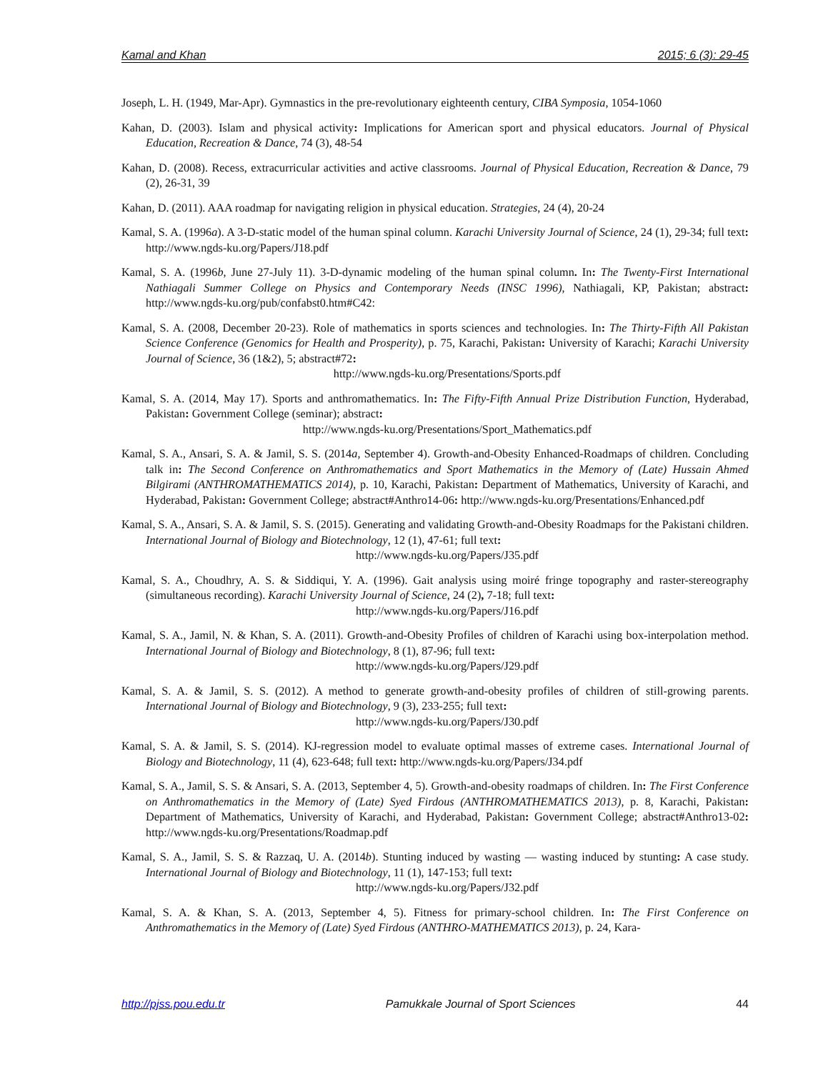Kamal and Khan 2015; 6 (3): 29-45
Joseph, L. H. (1949, Mar-Apr). Gymnastics in the pre-revolutionary eighteenth century, CIBA Symposia, 1054-1060
Kahan, D. (2003). Islam and physical activity: Implications for American sport and physical educators. Journal of Physical Education, Recreation & Dance, 74 (3), 48-54
Kahan, D. (2008). Recess, extracurricular activities and active classrooms. Journal of Physical Education, Recreation & Dance, 79 (2), 26-31, 39
Kahan, D. (2011). AAA roadmap for navigating religion in physical education. Strategies, 24 (4), 20-24
Kamal, S. A. (1996a). A 3-D-static model of the human spinal column. Karachi University Journal of Science, 24 (1), 29-34; full text: http://www.ngds-ku.org/Papers/J18.pdf
Kamal, S. A. (1996b, June 27-July 11). 3-D-dynamic modeling of the human spinal column. In: The Twenty-First International Nathiagali Summer College on Physics and Contemporary Needs (INSC 1996), Nathiagali, KP, Pakistan; abstract: http://www.ngds-ku.org/pub/confabst0.htm#C42:
Kamal, S. A. (2008, December 20-23). Role of mathematics in sports sciences and technologies. In: The Thirty-Fifth All Pakistan Science Conference (Genomics for Health and Prosperity), p. 75, Karachi, Pakistan: University of Karachi; Karachi University Journal of Science, 36 (1&2), 5; abstract#72:
http://www.ngds-ku.org/Presentations/Sports.pdf
Kamal, S. A. (2014, May 17). Sports and anthromathematics. In: The Fifty-Fifth Annual Prize Distribution Function, Hyderabad, Pakistan: Government College (seminar); abstract:
http://www.ngds-ku.org/Presentations/Sport_Mathematics.pdf
Kamal, S. A., Ansari, S. A. & Jamil, S. S. (2014a, September 4). Growth-and-Obesity Enhanced-Roadmaps of children. Concluding talk in: The Second Conference on Anthromathematics and Sport Mathematics in the Memory of (Late) Hussain Ahmed Bilgirami (ANTHROMATHEMATICS 2014), p. 10, Karachi, Pakistan: Department of Mathematics, University of Karachi, and Hyderabad, Pakistan: Government College; abstract#Anthro14-06: http://www.ngds-ku.org/Presentations/Enhanced.pdf
Kamal, S. A., Ansari, S. A. & Jamil, S. S. (2015). Generating and validating Growth-and-Obesity Roadmaps for the Pakistani children. International Journal of Biology and Biotechnology, 12 (1), 47-61; full text:
http://www.ngds-ku.org/Papers/J35.pdf
Kamal, S. A., Choudhry, A. S. & Siddiqui, Y. A. (1996). Gait analysis using moiré fringe topography and raster-stereography (simultaneous recording). Karachi University Journal of Science, 24 (2), 7-18; full text:
http://www.ngds-ku.org/Papers/J16.pdf
Kamal, S. A., Jamil, N. & Khan, S. A. (2011). Growth-and-Obesity Profiles of children of Karachi using box-interpolation method. International Journal of Biology and Biotechnology, 8 (1), 87-96; full text:
http://www.ngds-ku.org/Papers/J29.pdf
Kamal, S. A. & Jamil, S. S. (2012). A method to generate growth-and-obesity profiles of children of still-growing parents. International Journal of Biology and Biotechnology, 9 (3), 233-255; full text:
http://www.ngds-ku.org/Papers/J30.pdf
Kamal, S. A. & Jamil, S. S. (2014). KJ-regression model to evaluate optimal masses of extreme cases. International Journal of Biology and Biotechnology, 11 (4), 623-648; full text: http://www.ngds-ku.org/Papers/J34.pdf
Kamal, S. A., Jamil, S. S. & Ansari, S. A. (2013, September 4, 5). Growth-and-obesity roadmaps of children. In: The First Conference on Anthromathematics in the Memory of (Late) Syed Firdous (ANTHROMATHEMATICS 2013), p. 8, Karachi, Pakistan: Department of Mathematics, University of Karachi, and Hyderabad, Pakistan: Government College; abstract#Anthro13-02: http://www.ngds-ku.org/Presentations/Roadmap.pdf
Kamal, S. A., Jamil, S. S. & Razzaq, U. A. (2014b). Stunting induced by wasting — wasting induced by stunting: A case study. International Journal of Biology and Biotechnology, 11 (1), 147-153; full text:
http://www.ngds-ku.org/Papers/J32.pdf
Kamal, S. A. & Khan, S. A. (2013, September 4, 5). Fitness for primary-school children. In: The First Conference on Anthromathematics in the Memory of (Late) Syed Firdous (ANTHRO-MATHEMATICS 2013), p. 24, Kara-
http://pjss.pou.edu.tr Pamukkale Journal of Sport Sciences 44